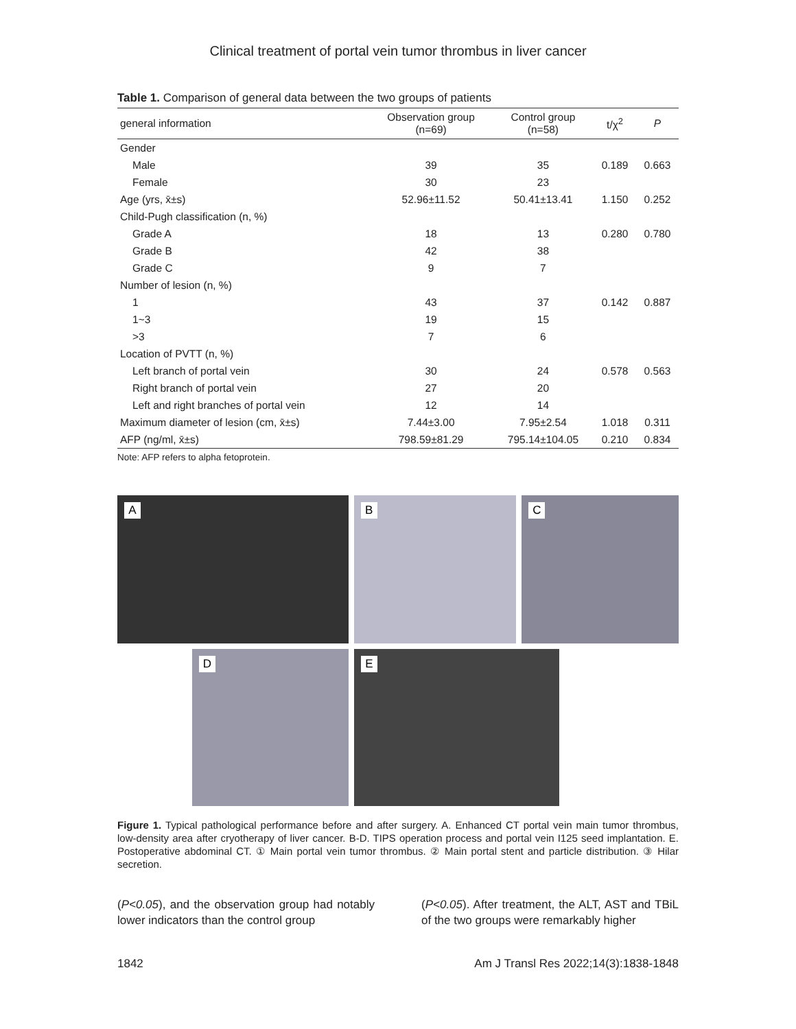Clinical treatment of portal vein tumor thrombus in liver cancer
Table 1. Comparison of general data between the two groups of patients
| general information | Observation group (n=69) | Control group (n=58) | t/χ<sup>2</sup> | P |
| --- | --- | --- | --- | --- |
| Gender | | | | |
| Male | 39 | 35 | 0.189 | 0.663 |
| Female | 30 | 23 | | |
| Age (yrs, x̄±s) | 52.96±11.52 | 50.41±13.41 | 1.150 | 0.252 |
| Child-Pugh classification (n, %) | | | | |
| Grade A | 18 | 13 | 0.280 | 0.780 |
| Grade B | 42 | 38 | | |
| Grade C | 9 | 7 | | |
| Number of lesion (n, %) | | | | |
| 1 | 43 | 37 | 0.142 | 0.887 |
| 1~3 | 19 | 15 | | |
| >3 | 7 | 6 | | |
| Location of PVTT (n, %) | | | | |
| Left branch of portal vein | 30 | 24 | 0.578 | 0.563 |
| Right branch of portal vein | 27 | 20 | | |
| Left and right branches of portal vein | 12 | 14 | | |
| Maximum diameter of lesion (cm, x̄±s) | 7.44±3.00 | 7.95±2.54 | 1.018 | 0.311 |
| AFP (ng/ml, x̄±s) | 798.59±81.29 | 795.14±104.05 | 0.210 | 0.834 |
Note: AFP refers to alpha fetoprotein.
A
B
C
D
E
Figure 1. Typical pathological performance before and after surgery. A. Enhanced CT portal vein main tumor thrombus, low-density area after cryotherapy of liver cancer. B-D. TIPS operation process and portal vein I125 seed implantation. E. Postoperative abdominal CT. ① Main portal vein tumor thrombus. ② Main portal stent and particle distribution. ③ Hilar secretion.
(P<0.05), and the observation group had notably lower indicators than the control group
(P<0.05). After treatment, the ALT, AST and TBiL of the two groups were remarkably higher
1842 Am J Transl Res 2022;14(3):1838-1848